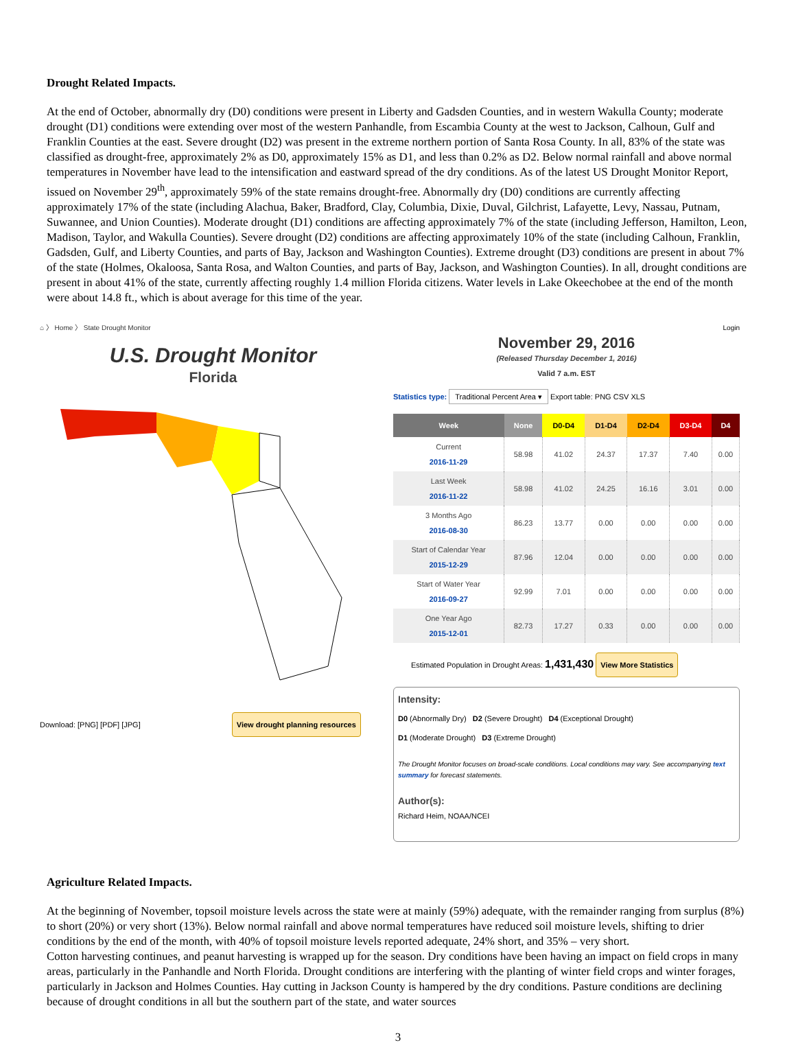Drought Related Impacts.
At the end of October, abnormally dry (D0) conditions were present in Liberty and Gadsden Counties, and in western Wakulla County; moderate drought (D1) conditions were extending over most of the western Panhandle, from Escambia County at the west to Jackson, Calhoun, Gulf and Franklin Counties at the east. Severe drought (D2) was present in the extreme northern portion of Santa Rosa County. In all, 83% of the state was classified as drought-free, approximately 2% as D0, approximately 15% as D1, and less than 0.2% as D2. Below normal rainfall and above normal temperatures in November have lead to the intensification and eastward spread of the dry conditions. As of the latest US Drought Monitor Report, issued on November 29<sup>th</sup>, approximately 59% of the state remains drought-free. Abnormally dry (D0) conditions are currently affecting approximately 17% of the state (including Alachua, Baker, Bradford, Clay, Columbia, Dixie, Duval, Gilchrist, Lafayette, Levy, Nassau, Putnam, Suwannee, and Union Counties). Moderate drought (D1) conditions are affecting approximately 7% of the state (including Jefferson, Hamilton, Leon, Madison, Taylor, and Wakulla Counties). Severe drought (D2) conditions are affecting approximately 10% of the state (including Calhoun, Franklin, Gadsden, Gulf, and Liberty Counties, and parts of Bay, Jackson and Washington Counties). Extreme drought (D3) conditions are present in about 7% of the state (Holmes, Okaloosa, Santa Rosa, and Walton Counties, and parts of Bay, Jackson, and Washington Counties). In all, drought conditions are present in about 41% of the state, currently affecting roughly 1.4 million Florida citizens. Water levels in Lake Okeechobee at the end of the month were about 14.8 ft., which is about average for this time of the year.
⌂ 〉 Home 〉 State Drought Monitor
U.S. Drought Monitor
Florida
Download: [PNG] [PDF] [JPG] View drought planning resources
Login
November 29, 2016
(Released Thursday December 1, 2016)
Valid 7 a.m. EST
Statistics type: Traditional Percent Area ▾ Export table: PNG CSV XLS
| Week | None | D0-D4 | D1-D4 | D2-D4 | D3-D4 | D4 |
| --- | --- | --- | --- | --- | --- | --- |
| Current 2016-11-29 | 58.98 | 41.02 | 24.37 | 17.37 | 7.40 | 0.00 |
| Last Week 2016-11-22 | 58.98 | 41.02 | 24.25 | 16.16 | 3.01 | 0.00 |
| 3 Months Ago 2016-08-30 | 86.23 | 13.77 | 0.00 | 0.00 | 0.00 | 0.00 |
| Start of Calendar Year 2015-12-29 | 87.96 | 12.04 | 0.00 | 0.00 | 0.00 | 0.00 |
| Start of Water Year 2016-09-27 | 92.99 | 7.01 | 0.00 | 0.00 | 0.00 | 0.00 |
| One Year Ago 2015-12-01 | 82.73 | 17.27 | 0.33 | 0.00 | 0.00 | 0.00 |
Estimated Population in Drought Areas: 1,431,430 View More Statistics
Intensity:
D0 (Abnormally Dry) D2 (Severe Drought) D4 (Exceptional Drought)
D1 (Moderate Drought) D3 (Extreme Drought)
The Drought Monitor focuses on broad-scale conditions. Local conditions may vary. See accompanying text summary for forecast statements.
Author(s):
Richard Heim, NOAA/NCEI
Agriculture Related Impacts.
At the beginning of November, topsoil moisture levels across the state were at mainly (59%) adequate, with the remainder ranging from surplus (8%) to short (20%) or very short (13%). Below normal rainfall and above normal temperatures have reduced soil moisture levels, shifting to drier conditions by the end of the month, with 40% of topsoil moisture levels reported adequate, 24% short, and 35% – very short.
Cotton harvesting continues, and peanut harvesting is wrapped up for the season. Dry conditions have been having an impact on field crops in many areas, particularly in the Panhandle and North Florida. Drought conditions are interfering with the planting of winter field crops and winter forages, particularly in Jackson and Holmes Counties. Hay cutting in Jackson County is hampered by the dry conditions. Pasture conditions are declining because of drought conditions in all but the southern part of the state, and water sources
3